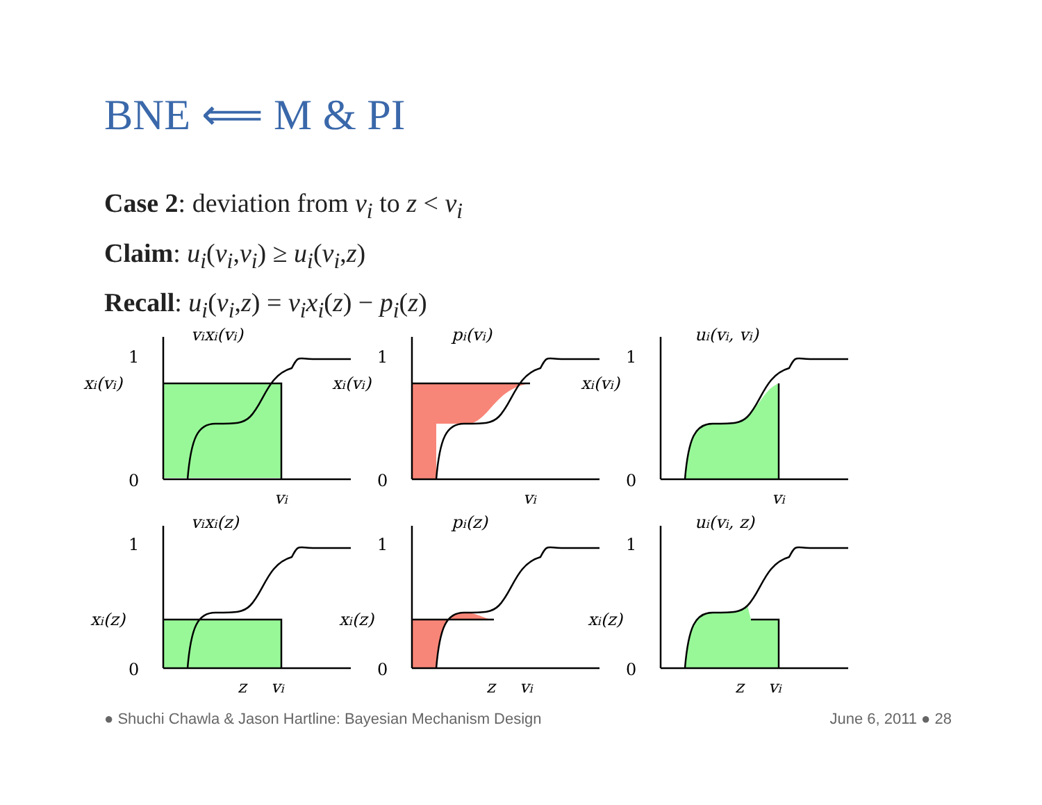BNE ⟸ M & PI
Case 2: deviation from v<sub>i</sub> to z < v<sub>i</sub>
Claim: u<sub>i</sub>(v<sub>i</sub>,v<sub>i</sub>) ≥ u<sub>i</sub>(v<sub>i</sub>,z)
Recall: u<sub>i</sub>(v<sub>i</sub>,z) = v<sub>i</sub>x<sub>i</sub>(z) − p<sub>i</sub>(z)
1
0
1
0
1
0
1
0
1
0
1
0
vixi(vi)
pi(vi)
ui(vi, vi)
xi(vi)
xi(vi)
xi(vi)
vi
vi
vi
vixi(z)
pi(z)
ui(vi, z)
xi(z)
xi(z)
xi(z)
z
vi
z
vi
z
vi
● Shuchi Chawla & Jason Hartline: Bayesian Mechanism Design June 6, 2011 ● 28